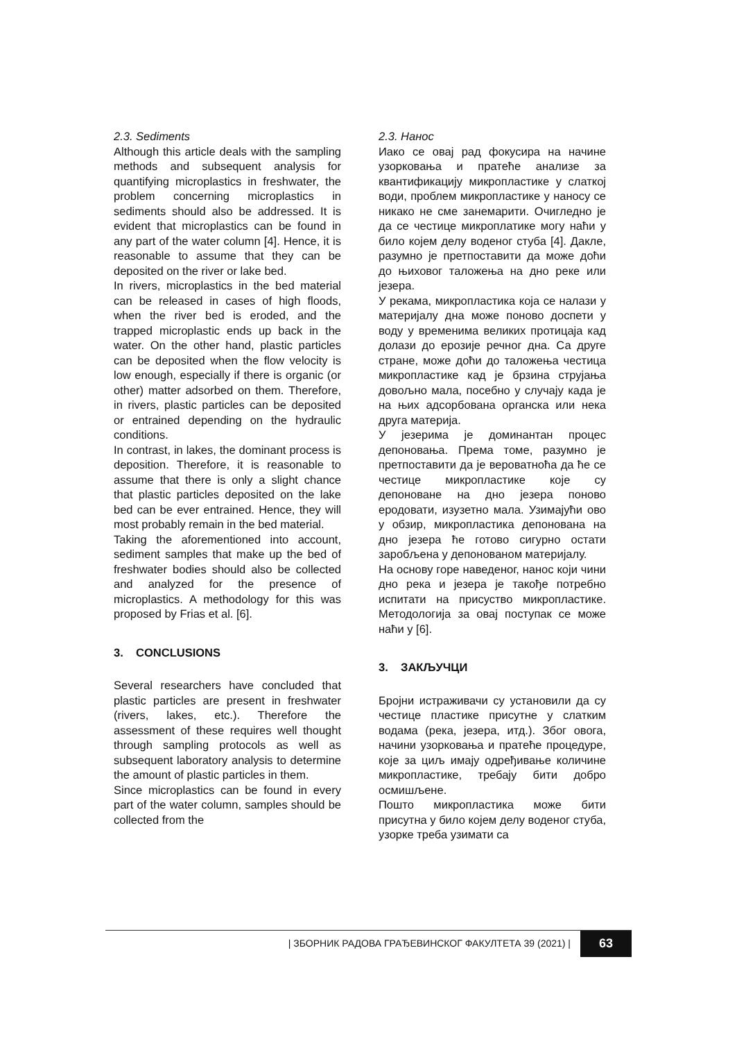2.3. Sediments
Although this article deals with the sampling methods and subsequent analysis for quantifying microplastics in freshwater, the problem concerning microplastics in sediments should also be addressed. It is evident that microplastics can be found in any part of the water column [4]. Hence, it is reasonable to assume that they can be deposited on the river or lake bed.
In rivers, microplastics in the bed material can be released in cases of high floods, when the river bed is eroded, and the trapped microplastic ends up back in the water. On the other hand, plastic particles can be deposited when the flow velocity is low enough, especially if there is organic (or other) matter adsorbed on them. Therefore, in rivers, plastic particles can be deposited or entrained depending on the hydraulic conditions.
In contrast, in lakes, the dominant process is deposition. Therefore, it is reasonable to assume that there is only a slight chance that plastic particles deposited on the lake bed can be ever entrained. Hence, they will most probably remain in the bed material.
Taking the aforementioned into account, sediment samples that make up the bed of freshwater bodies should also be collected and analyzed for the presence of microplastics. A methodology for this was proposed by Frias et al. [6].
3. CONCLUSIONS
Several researchers have concluded that plastic particles are present in freshwater (rivers, lakes, etc.). Therefore the assessment of these requires well thought through sampling protocols as well as subsequent laboratory analysis to determine the amount of plastic particles in them.
Since microplastics can be found in every part of the water column, samples should be collected from the
2.3. Нанос
Иако се овај рад фокусира на начине узорковања и пратеће анализе за квантификацију микропластике у слаткој води, проблем микропластике у наносу се никако не сме занемарити. Очигледно је да се честице микроплатике могу наћи у било којем делу воденог стуба [4]. Дакле, разумно је претпоставити да може доћи до њиховог таложења на дно реке или језера.
У рекама, микропластика која се налази у материјалу дна може поново доспети у воду у временима великих протицаја кад долази до ерозије речног дна. Са друге стране, може доћи до таложења честица микропластике кад је брзина струјања довољно мала, посебно у случају када је на њих адсорбована органска или нека друга материја.
У језерима је доминантан процес депоновања. Према томе, разумно је претпоставити да је вероватноћа да ће се честице микропластике које су депоноване на дно језера поново еродовати, изузетно мала. Узимајући ово у обзир, микропластика депонована на дно језера ће готово сигурно остати заробљена у депонованом материјалу.
На основу горе наведеног, нанос који чини дно река и језера је такође потребно испитати на присуство микропластике. Методологија за овај поступак се може наћи у [6].
3. ЗАКЉУЧЦИ
Бројни истраживачи су установили да су честице пластике присутне у слатким водама (река, језера, итд.). Због овога, начини узорковања и пратеће процедуре, које за циљ имају одређивање количине микропластике, требају бити добро осмишљене.
Пошто микропластика може бити присутна у било којем делу воденог стуба, узорке треба узимати са
| ЗБОРНИК РАДОВА ГРАЂЕВИНСКОГ ФАКУЛТЕТА 39 (2021) | 63